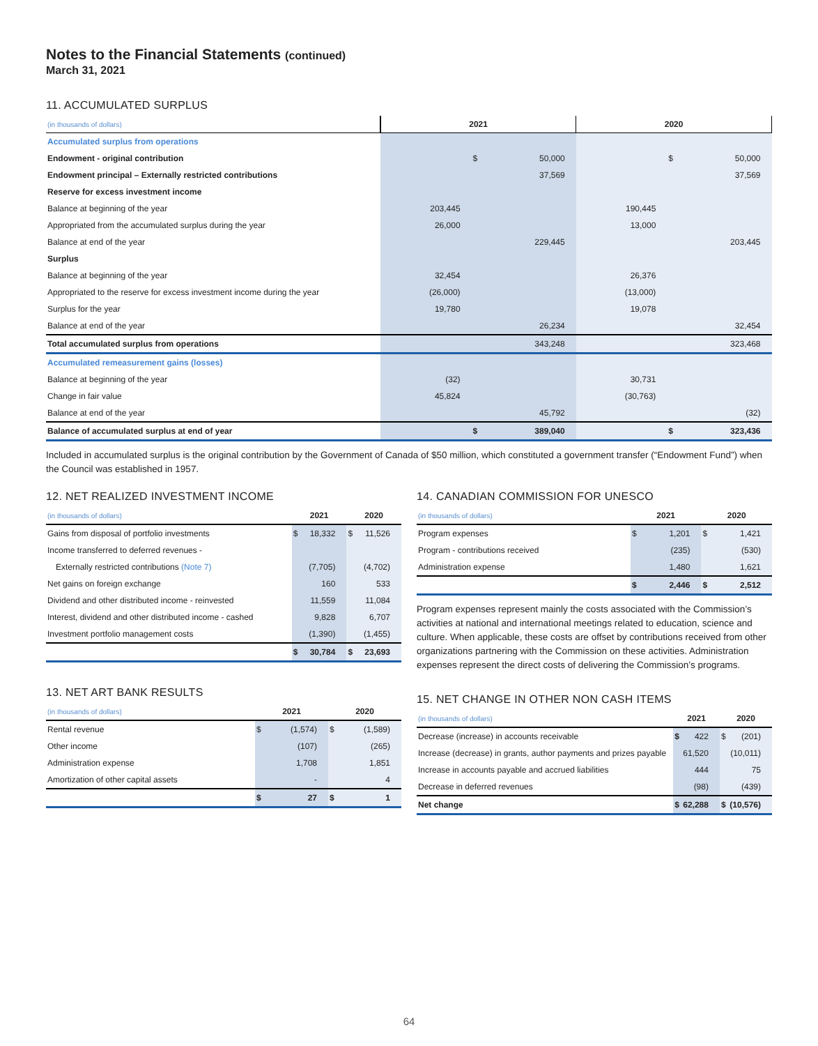Notes to the Financial Statements (continued)
March 31, 2021
11. ACCUMULATED SURPLUS
| (in thousands of dollars) | 2021 | | | 2020 | | |
| Accumulated surplus from operations | | | | | | |
| Endowment - original contribution | | $ | 50,000 | | $ | 50,000 |
| Endowment principal – Externally restricted contributions | | | 37,569 | | | 37,569 |
| Reserve for excess investment income | | | | | | |
| Balance at beginning of the year | 203,445 | | | 190,445 | | |
| Appropriated from the accumulated surplus during the year | 26,000 | | | 13,000 | | |
| Balance at end of the year | | | 229,445 | | | 203,445 |
| Surplus | | | | | | |
| Balance at beginning of the year | 32,454 | | | 26,376 | | |
| Appropriated to the reserve for excess investment income during the year | (26,000) | | | (13,000) | | |
| Surplus for the year | 19,780 | | | 19,078 | | |
| Balance at end of the year | | | 26,234 | | | 32,454 |
| Total accumulated surplus from operations | | | 343,248 | | | 323,468 |
| Accumulated remeasurement gains (losses) | | | | | | |
| Balance at beginning of the year | (32) | | | 30,731 | | |
| Change in fair value | 45,824 | | | (30,763) | | |
| Balance at end of the year | | | 45,792 | | | (32) |
| Balance of accumulated surplus at end of year | | $ | 389,040 | | $ | 323,436 |
Included in accumulated surplus is the original contribution by the Government of Canada of $50 million, which constituted a government transfer (“Endowment Fund”) when the Council was established in 1957.
12. NET REALIZED INVESTMENT INCOME
| (in thousands of dollars) | 2021 | | 2020 | |
| Gains from disposal of portfolio investments | $ | 18,332 | $ | 11,526 |
| Income transferred to deferred revenues - | | | | |
| Externally restricted contributions (Note 7) | | (7,705) | | (4,702) |
| Net gains on foreign exchange | | 160 | | 533 |
| Dividend and other distributed income - reinvested | | 11,559 | | 11,084 |
| Interest, dividend and other distributed income - cashed | | 9,828 | | 6,707 |
| Investment portfolio management costs | | (1,390) | | (1,455) |
| | $ | 30,784 | $ | 23,693 |
13. NET ART BANK RESULTS
| (in thousands of dollars) | 2021 | | 2020 | |
| Rental revenue | $ | (1,574) | $ | (1,589) |
| Other income | | (107) | | (265) |
| Administration expense | | 1,708 | | 1,851 |
| Amortization of other capital assets | | - | | 4 |
| | $ | 27 | $ | 1 |
14. CANADIAN COMMISSION FOR UNESCO
| (in thousands of dollars) | 2021 | | 2020 | |
| Program expenses | $ | 1,201 | $ | 1,421 |
| Program - contributions received | | (235) | | (530) |
| Administration expense | | 1,480 | | 1,621 |
| | $ | 2,446 | $ | 2,512 |
Program expenses represent mainly the costs associated with the Commission’s activities at national and international meetings related to education, science and culture. When applicable, these costs are offset by contributions received from other organizations partnering with the Commission on these activities. Administration expenses represent the direct costs of delivering the Commission’s programs.
15. NET CHANGE IN OTHER NON CASH ITEMS
| (in thousands of dollars) | 2021 | | 2020 | |
| Decrease (increase) in accounts receivable | $ | 422 | $ | (201) |
| Increase (decrease) in grants, author payments and prizes payable | | 61,520 | | (10,011) |
| Increase in accounts payable and accrued liabilities | | 444 | | 75 |
| Decrease in deferred revenues | | (98) | | (439) |
| Net change | $ | 62,288 | $ | (10,576) |
64